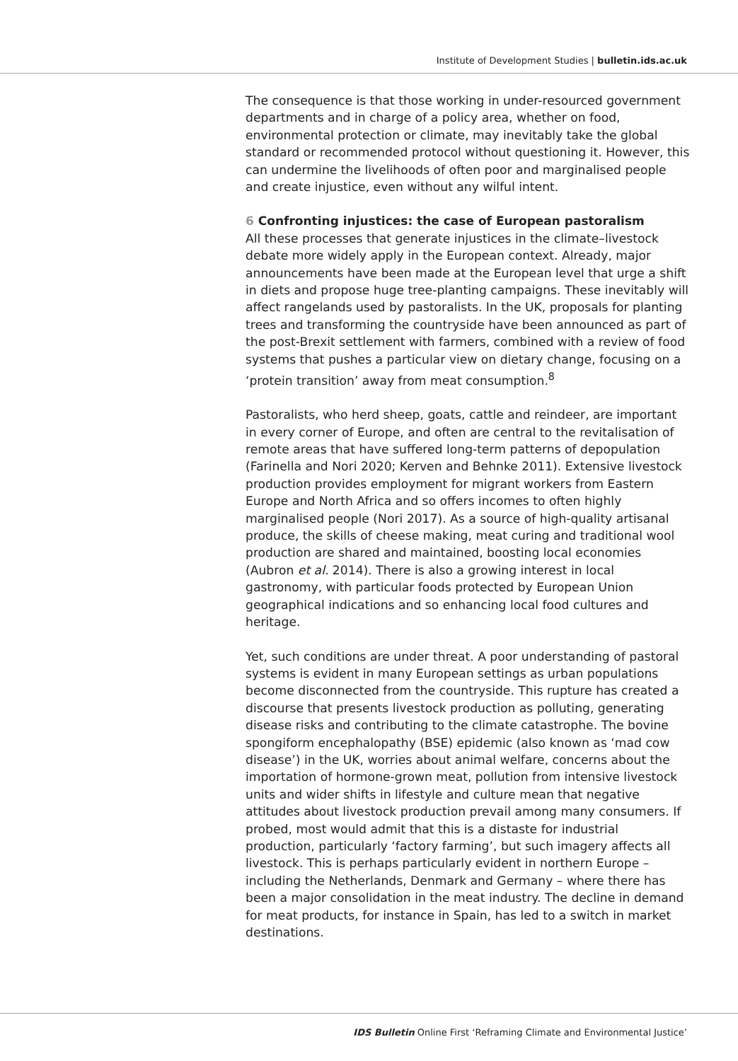Institute of Development Studies | bulletin.ids.ac.uk
The consequence is that those working in under-resourced government departments and in charge of a policy area, whether on food, environmental protection or climate, may inevitably take the global standard or recommended protocol without questioning it. However, this can undermine the livelihoods of often poor and marginalised people and create injustice, even without any wilful intent.
6 Confronting injustices: the case of European pastoralism
All these processes that generate injustices in the climate–livestock debate more widely apply in the European context. Already, major announcements have been made at the European level that urge a shift in diets and propose huge tree-planting campaigns. These inevitably will affect rangelands used by pastoralists. In the UK, proposals for planting trees and transforming the countryside have been announced as part of the post-Brexit settlement with farmers, combined with a review of food systems that pushes a particular view on dietary change, focusing on a ‘protein transition’ away from meat consumption.<sup>8</sup>
Pastoralists, who herd sheep, goats, cattle and reindeer, are important in every corner of Europe, and often are central to the revitalisation of remote areas that have suffered long-term patterns of depopulation (Farinella and Nori 2020; Kerven and Behnke 2011). Extensive livestock production provides employment for migrant workers from Eastern Europe and North Africa and so offers incomes to often highly marginalised people (Nori 2017). As a source of high-quality artisanal produce, the skills of cheese making, meat curing and traditional wool production are shared and maintained, boosting local economies (Aubron et al. 2014). There is also a growing interest in local gastronomy, with particular foods protected by European Union geographical indications and so enhancing local food cultures and heritage.
Yet, such conditions are under threat. A poor understanding of pastoral systems is evident in many European settings as urban populations become disconnected from the countryside. This rupture has created a discourse that presents livestock production as polluting, generating disease risks and contributing to the climate catastrophe. The bovine spongiform encephalopathy (BSE) epidemic (also known as ‘mad cow disease’) in the UK, worries about animal welfare, concerns about the importation of hormone-grown meat, pollution from intensive livestock units and wider shifts in lifestyle and culture mean that negative attitudes about livestock production prevail among many consumers. If probed, most would admit that this is a distaste for industrial production, particularly ‘factory farming’, but such imagery affects all livestock. This is perhaps particularly evident in northern Europe – including the Netherlands, Denmark and Germany – where there has been a major consolidation in the meat industry. The decline in demand for meat products, for instance in Spain, has led to a switch in market destinations.
IDS Bulletin Online First ‘Reframing Climate and Environmental Justice’